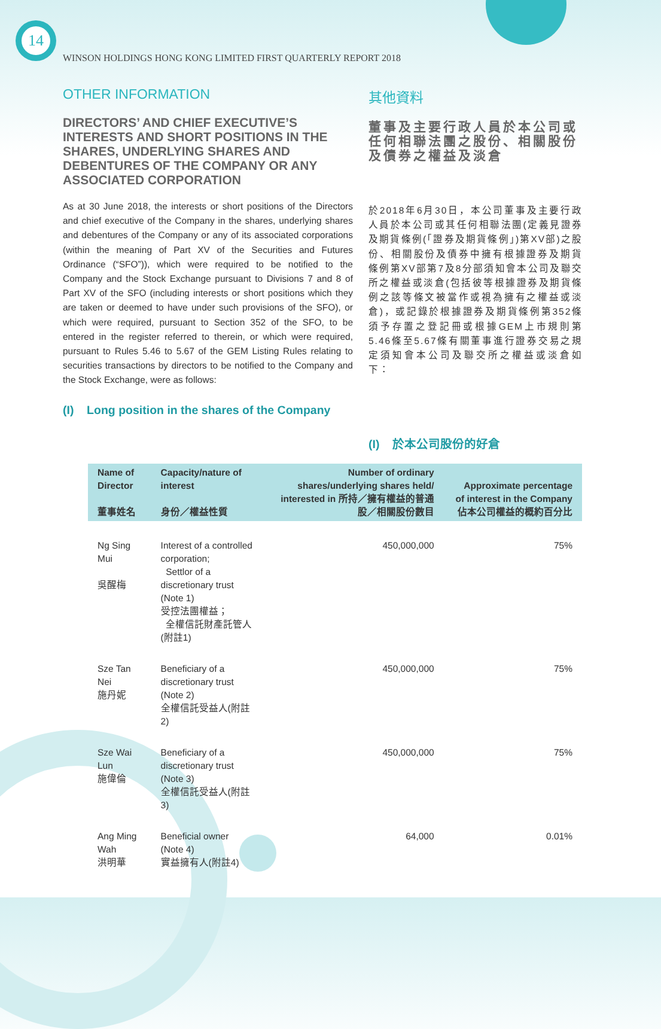14
WINSON HOLDINGS HONG KONG LIMITED FIRST QUARTERLY REPORT 2018
OTHER INFORMATION
DIRECTORS’ AND CHIEF EXECUTIVE’S INTERESTS AND SHORT POSITIONS IN THE SHARES, UNDERLYING SHARES AND DEBENTURES OF THE COMPANY OR ANY ASSOCIATED CORPORATION
As at 30 June 2018, the interests or short positions of the Directors and chief executive of the Company in the shares, underlying shares and debentures of the Company or any of its associated corporations (within the meaning of Part XV of the Securities and Futures Ordinance (“SFO”)), which were required to be notified to the Company and the Stock Exchange pursuant to Divisions 7 and 8 of Part XV of the SFO (including interests or short positions which they are taken or deemed to have under such provisions of the SFO), or which were required, pursuant to Section 352 of the SFO, to be entered in the register referred to therein, or which were required, pursuant to Rules 5.46 to 5.67 of the GEM Listing Rules relating to securities transactions by directors to be notified to the Company and the Stock Exchange, were as follows:
(I) Long position in the shares of the Company
其他資料
董事及主要行政人員於本公司或任何相聯法團之股份、相關股份及債券之權益及淡倉
於2018年6月30日，本公司董事及主要行政人員於本公司或其任何相聯法團(定義見證券及期貨條例(「證券及期貨條例」)第XV部)之股份、相關股份及債券中擁有根據證券及期貨條例第XV部第7及8分部須知會本公司及聯交所之權益或淡倉(包括彼等根據證券及期貨條例之該等條文被當作或視為擁有之權益或淡倉)，或記錄於根據證券及期貨條例第352條須予存置之登記冊或根據GEM上市規則第5.46條至5.67條有關董事進行證券交易之規定須知會本公司及聯交所之權益或淡倉如下：
(I) 於本公司股份的好倉
| Name of Director 董事姓名 | Capacity/nature of interest 身份／權益性質 | Number of ordinary shares/underlying shares held/ interested in 所持／擁有權益的普通股／相關股份數目 | Approximate percentage of interest in the Company 佔本公司權益的概約百分比 |
| --- | --- | --- | --- |
| Ng Sing Mui 吳醒梅 | Interest of a controlled corporation; Settlor of a discretionary trust (Note 1) 受控法團權益； 全權信託財產託管人(附註1) | 450,000,000 | 75% |
| Sze Tan Nei 施丹妮 | Beneficiary of a discretionary trust (Note 2) 全權信託受益人(附註2) | 450,000,000 | 75% |
| Sze Wai Lun 施偉倫 | Beneficiary of a discretionary trust (Note 3) 全權信託受益人(附註3) | 450,000,000 | 75% |
| Ang Ming Wah 洪明華 | Beneficial owner (Note 4) 實益擁有人(附註4) | 64,000 | 0.01% |